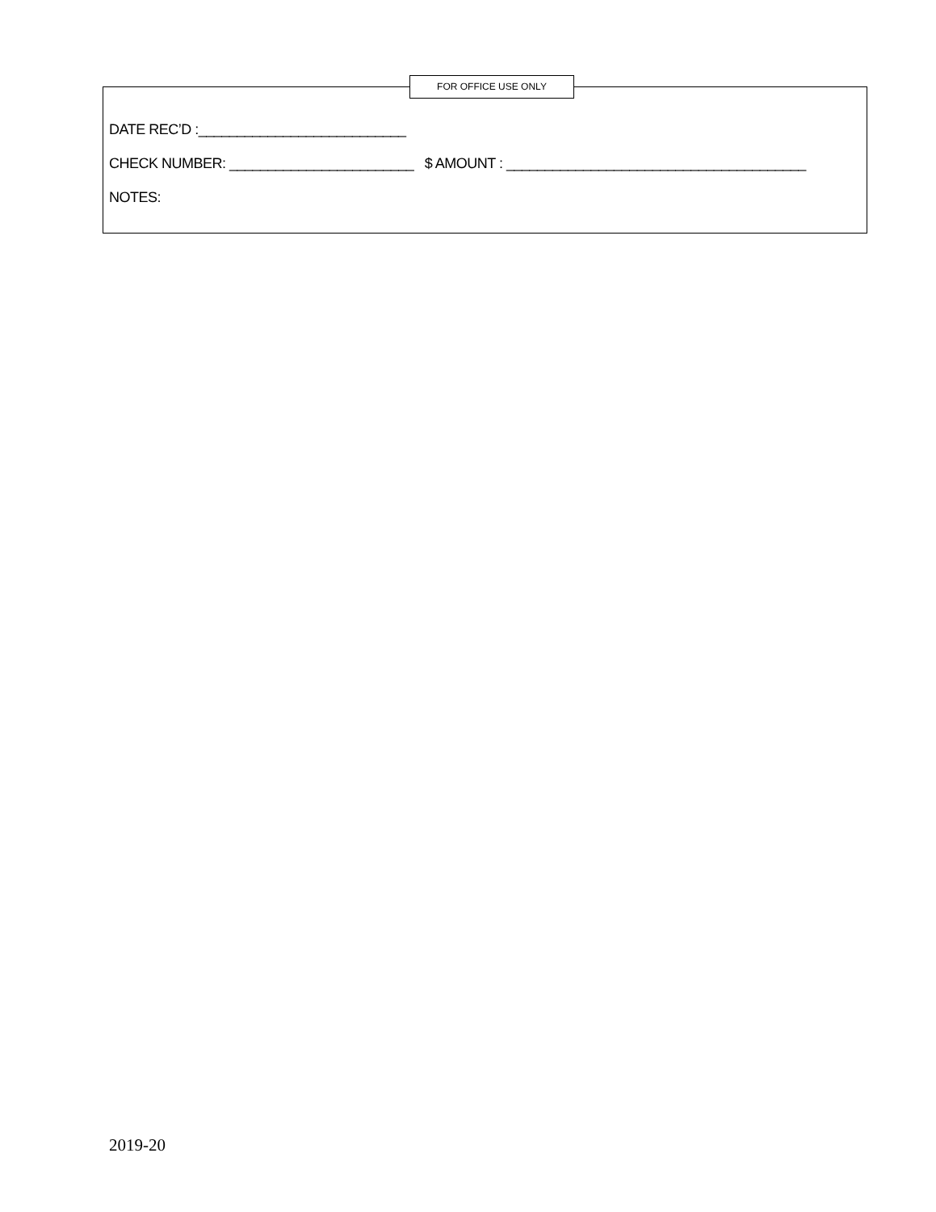FOR OFFICE USE ONLY
DATE REC’D :___________________________
CHECK NUMBER: ________________________ $ AMOUNT : _______________________________________
NOTES:
2019-20